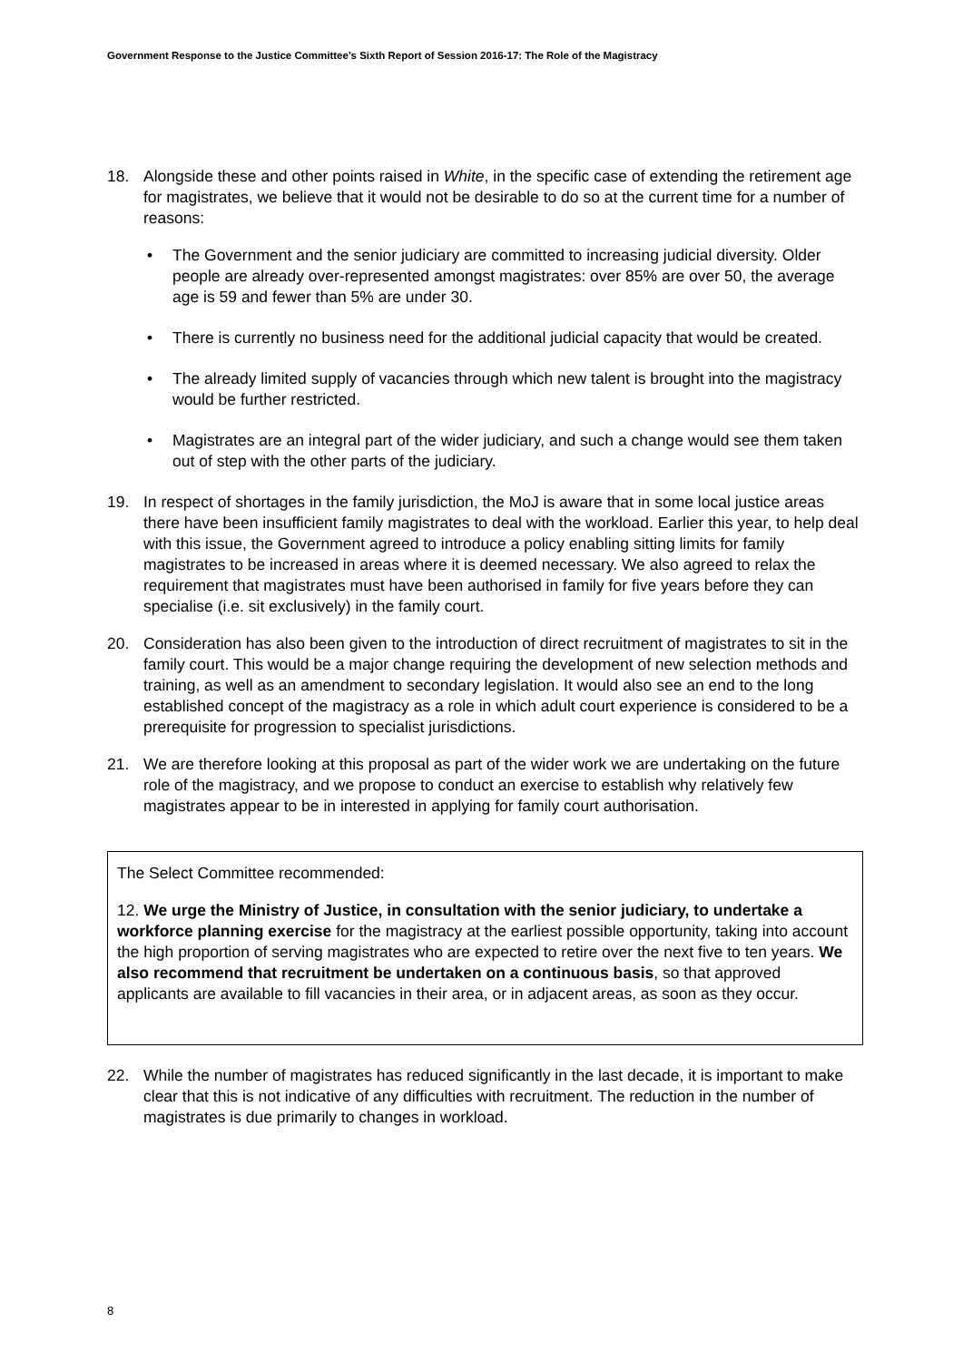Government Response to the Justice Committee’s Sixth Report of Session 2016-17: The Role of the Magistracy
18. Alongside these and other points raised in White, in the specific case of extending the retirement age for magistrates, we believe that it would not be desirable to do so at the current time for a number of reasons:
• The Government and the senior judiciary are committed to increasing judicial diversity. Older people are already over-represented amongst magistrates: over 85% are over 50, the average age is 59 and fewer than 5% are under 30.
• There is currently no business need for the additional judicial capacity that would be created.
• The already limited supply of vacancies through which new talent is brought into the magistracy would be further restricted.
• Magistrates are an integral part of the wider judiciary, and such a change would see them taken out of step with the other parts of the judiciary.
19. In respect of shortages in the family jurisdiction, the MoJ is aware that in some local justice areas there have been insufficient family magistrates to deal with the workload. Earlier this year, to help deal with this issue, the Government agreed to introduce a policy enabling sitting limits for family magistrates to be increased in areas where it is deemed necessary. We also agreed to relax the requirement that magistrates must have been authorised in family for five years before they can specialise (i.e. sit exclusively) in the family court.
20. Consideration has also been given to the introduction of direct recruitment of magistrates to sit in the family court. This would be a major change requiring the development of new selection methods and training, as well as an amendment to secondary legislation. It would also see an end to the long established concept of the magistracy as a role in which adult court experience is considered to be a prerequisite for progression to specialist jurisdictions.
21. We are therefore looking at this proposal as part of the wider work we are undertaking on the future role of the magistracy, and we propose to conduct an exercise to establish why relatively few magistrates appear to be in interested in applying for family court authorisation.
The Select Committee recommended:
12. We urge the Ministry of Justice, in consultation with the senior judiciary, to undertake a workforce planning exercise for the magistracy at the earliest possible opportunity, taking into account the high proportion of serving magistrates who are expected to retire over the next five to ten years. We also recommend that recruitment be undertaken on a continuous basis, so that approved applicants are available to fill vacancies in their area, or in adjacent areas, as soon as they occur.
22. While the number of magistrates has reduced significantly in the last decade, it is important to make clear that this is not indicative of any difficulties with recruitment. The reduction in the number of magistrates is due primarily to changes in workload.
8